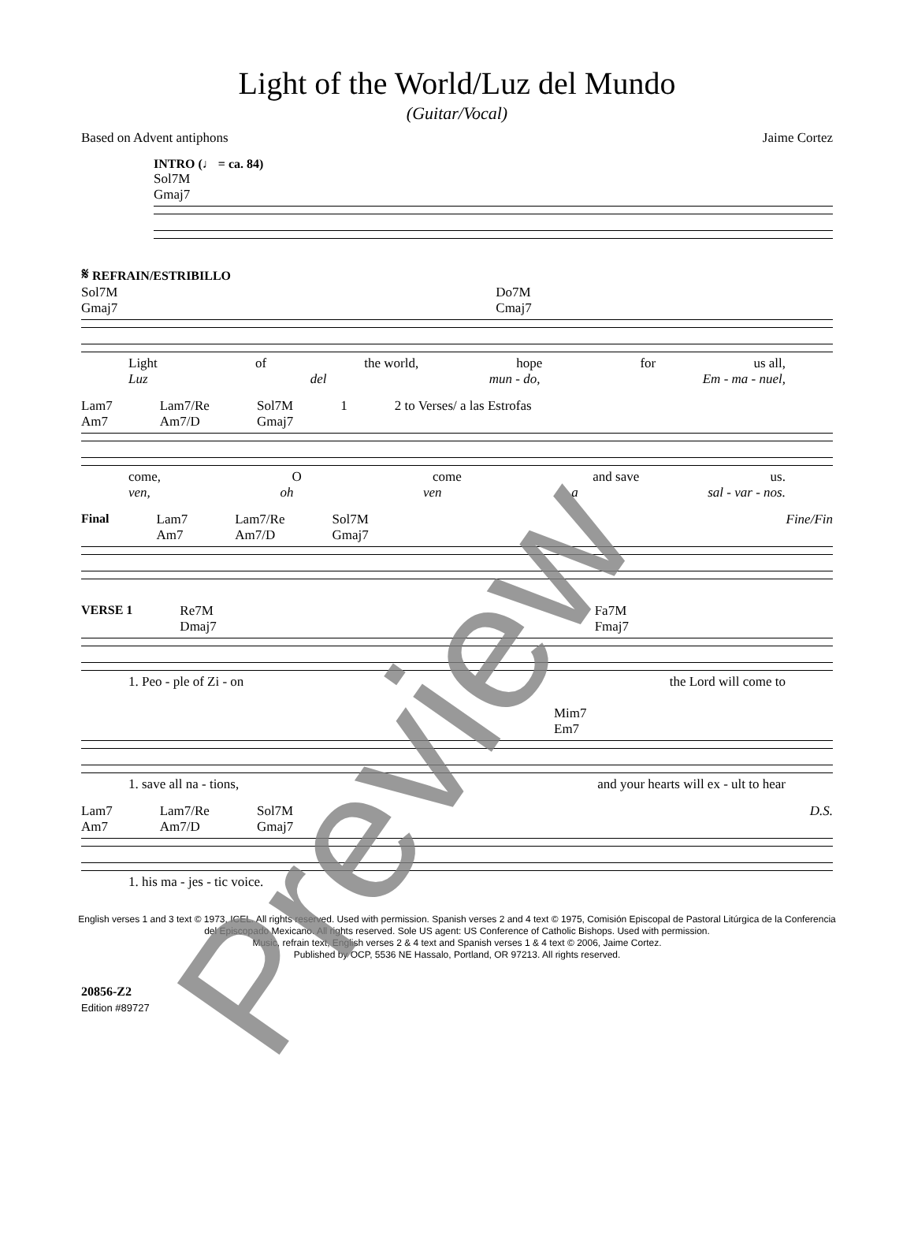Light of the World/Luz del Mundo
(Guitar/Vocal)
Based on Advent antiphons Jaime Cortez
INTRO (♩ = ca. 84)
Sol7M
Gmaj7
𝄋 REFRAIN/ESTRIBILLO
Sol7M
Gmaj7 Do7M
Cmaj7
Light of the world, hope for us all,
Luz del mun - do, Em - ma - nuel,
Lam7
Am7 Lam7/Re
Am7/D Sol7M
Gmaj7 1 2 to Verses/ a las Estrofas
come, O come and save us.
ven, oh ven a sal - var - nos.
Final Lam7
Am7 Lam7/Re
Am7/D Sol7M
Gmaj7 Fine/Fin
VERSE 1 Re7M
Dmaj7 Fa7M
Fmaj7
1. Peo - ple of Zi - on the Lord will come to
Mim7
Em7
1. save all na - tions, and your hearts will ex - ult to hear
Lam7
Am7 Lam7/Re
Am7/D Sol7M
Gmaj7 D.S.
1. his ma - jes - tic voice.
English verses 1 and 3 text © 1973, ICEL. All rights reserved. Used with permission. Spanish verses 2 and 4 text © 1975, Comisión Episcopal de Pastoral Litúrgica de la Conferencia del Episcopado Mexicano. All rights reserved. Sole US agent: US Conference of Catholic Bishops. Used with permission.
Music, refrain text, English verses 2 & 4 text and Spanish verses 1 & 4 text © 2006, Jaime Cortez.
Published by OCP, 5536 NE Hassalo, Portland, OR 97213. All rights reserved.
20856-Z2
Edition #89727
Preview